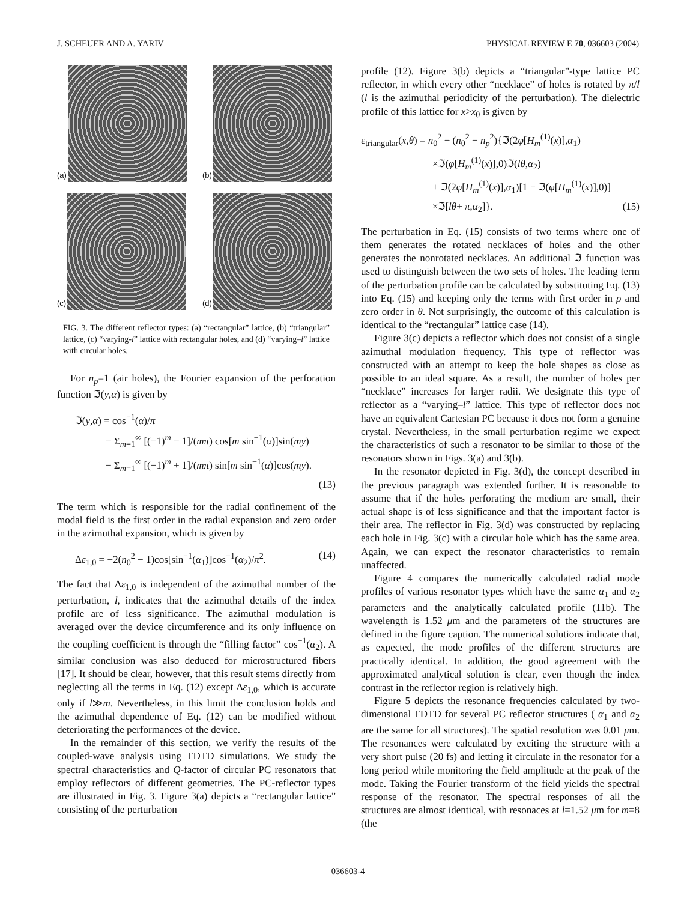J. SCHEUER AND A. YARIV PHYSICAL REVIEW E 70, 036603 (2004)
(a)
(b)
(c)
(d)
FIG. 3. The different reflector types: (a) “rectangular” lattice, (b) “triangular” lattice, (c) “varying-l” lattice with rectangular holes, and (d) “varying–l” lattice with circular holes.
For n<sub>p</sub>=1 (air holes), the Fourier expansion of the perforation function ℑ(y,α) is given by
ℑ(y,α) = cos<sup>−1</sup>(α)/π
   − Σ<sub>m=1</sub><sup>∞</sup> [(−1)<sup>m</sup> − 1]/(mπ) cos[m sin<sup>−1</sup>(α)]sin(my)
   − Σ<sub>m=1</sub><sup>∞</sup> [(−1)<sup>m</sup> + 1]/(mπ) sin[m sin<sup>−1</sup>(α)]cos(my).
(13)
The term which is responsible for the radial confinement of the modal field is the first order in the radial expansion and zero order in the azimuthal expansion, which is given by
Δε<sub>1,0</sub> = −2(n<sub>0</sub><sup>2</sup> − 1)cos[sin<sup>−1</sup>(α<sub>1</sub>)]cos<sup>−1</sup>(α<sub>2</sub>)/π<sup>2</sup>. (14)
The fact that Δε<sub>1,0</sub> is independent of the azimuthal number of the perturbation, l, indicates that the azimuthal details of the index profile are of less significance. The azimuthal modulation is averaged over the device circumference and its only influence on the coupling coefficient is through the “filling factor” cos<sup>−1</sup>(α<sub>2</sub>). A similar conclusion was also deduced for microstructured fibers [17]. It should be clear, however, that this result stems directly from neglecting all the terms in Eq. (12) except Δε<sub>1,0</sub>, which is accurate only if l≫m. Nevertheless, in this limit the conclusion holds and the azimuthal dependence of Eq. (12) can be modified without deteriorating the performances of the device.
In the remainder of this section, we verify the results of the coupled-wave analysis using FDTD simulations. We study the spectral characteristics and Q-factor of circular PC resonators that employ reflectors of different geometries. The PC-reflector types are illustrated in Fig. 3. Figure 3(a) depicts a “rectangular lattice” consisting of the perturbation
profile (12). Figure 3(b) depicts a “triangular”-type lattice PC reflector, in which every other “necklace” of holes is rotated by π/l (l is the azimuthal periodicity of the perturbation). The dielectric profile of this lattice for x>x<sub>0</sub> is given by
ε<sub>triangular</sub>(x,θ) = n<sub>0</sub><sup>2</sup> − (n<sub>0</sub><sup>2</sup> − n<sub>p</sub><sup>2</sup>){ℑ(2φ[H<sub>m</sub><sup>(1)</sup>(x)],α<sub>1</sub>)
       ×ℑ(φ[H<sub>m</sub><sup>(1)</sup>(x)],0)ℑ(lθ,α<sub>2</sub>)
       + ℑ(2φ[H<sub>m</sub><sup>(1)</sup>(x)],α<sub>1</sub>)[1 − ℑ(φ[H<sub>m</sub><sup>(1)</sup>(x)],0)]
       ×ℑ[lθ+ π,α<sub>2</sub>]}. (15)
The perturbation in Eq. (15) consists of two terms where one of them generates the rotated necklaces of holes and the other generates the nonrotated necklaces. An additional ℑ function was used to distinguish between the two sets of holes. The leading term of the perturbation profile can be calculated by substituting Eq. (13) into Eq. (15) and keeping only the terms with first order in ρ and zero order in θ. Not surprisingly, the outcome of this calculation is identical to the “rectangular” lattice case (14).
Figure 3(c) depicts a reflector which does not consist of a single azimuthal modulation frequency. This type of reflector was constructed with an attempt to keep the hole shapes as close as possible to an ideal square. As a result, the number of holes per “necklace” increases for larger radii. We designate this type of reflector as a “varying–l” lattice. This type of reflector does not have an equivalent Cartesian PC because it does not form a genuine crystal. Nevertheless, in the small perturbation regime we expect the characteristics of such a resonator to be similar to those of the resonators shown in Figs. 3(a) and 3(b).
In the resonator depicted in Fig. 3(d), the concept described in the previous paragraph was extended further. It is reasonable to assume that if the holes perforating the medium are small, their actual shape is of less significance and that the important factor is their area. The reflector in Fig. 3(d) was constructed by replacing each hole in Fig. 3(c) with a circular hole which has the same area. Again, we can expect the resonator characteristics to remain unaffected.
Figure 4 compares the numerically calculated radial mode profiles of various resonator types which have the same α<sub>1</sub> and α<sub>2</sub> parameters and the analytically calculated profile (11b). The wavelength is 1.52 μm and the parameters of the structures are defined in the figure caption. The numerical solutions indicate that, as expected, the mode profiles of the different structures are practically identical. In addition, the good agreement with the approximated analytical solution is clear, even though the index contrast in the reflector region is relatively high.
Figure 5 depicts the resonance frequencies calculated by two-dimensional FDTD for several PC reflector structures ( α<sub>1</sub> and α<sub>2</sub> are the same for all structures). The spatial resolution was 0.01 μm. The resonances were calculated by exciting the structure with a very short pulse (20 fs) and letting it circulate in the resonator for a long period while monitoring the field amplitude at the peak of the mode. Taking the Fourier transform of the field yields the spectral response of the resonator. The spectral responses of all the structures are almost identical, with resonaces at l=1.52 μm for m=8 (the
036603-4